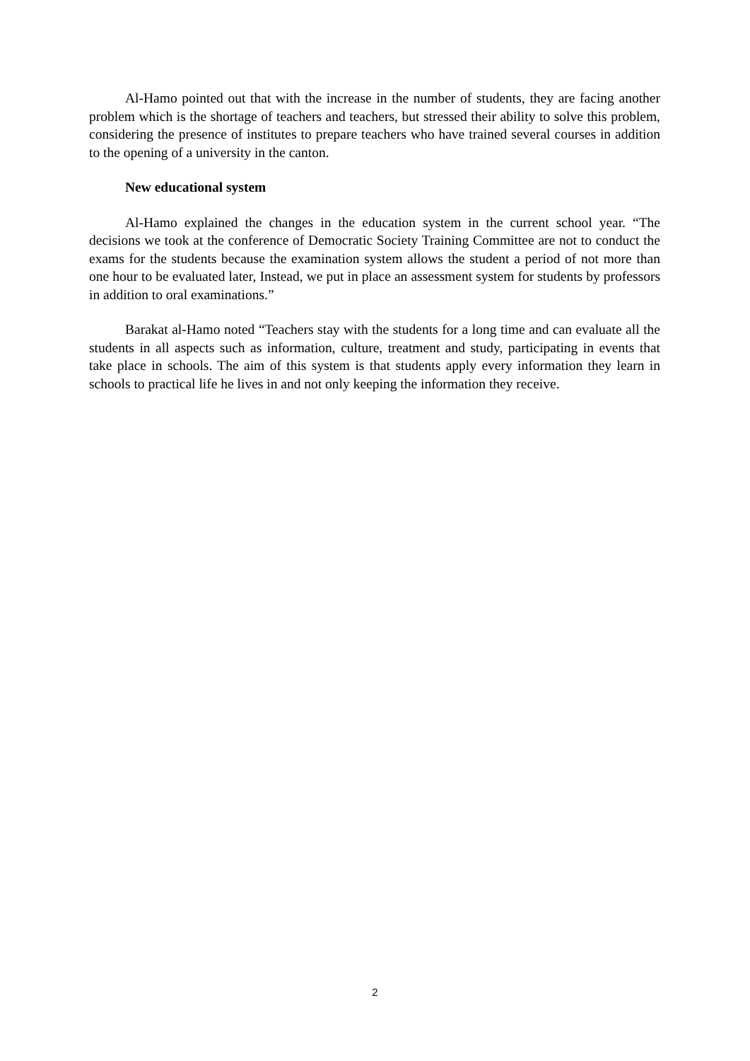Al-Hamo pointed out that with the increase in the number of students, they are facing another problem which is the shortage of teachers and teachers, but stressed their ability to solve this problem, considering the presence of institutes to prepare teachers who have trained several courses in addition to the opening of a university in the canton.
New educational system
Al-Hamo explained the changes in the education system in the current school year. “The decisions we took at the conference of Democratic Society Training Committee are not to conduct the exams for the students because the examination system allows the student a period of not more than one hour to be evaluated later, Instead, we put in place an assessment system for students by professors in addition to oral examinations.”
Barakat al-Hamo noted “Teachers stay with the students for a long time and can evaluate all the students in all aspects such as information, culture, treatment and study, participating in events that take place in schools. The aim of this system is that students apply every information they learn in schools to practical life he lives in and not only keeping the information they receive.
2